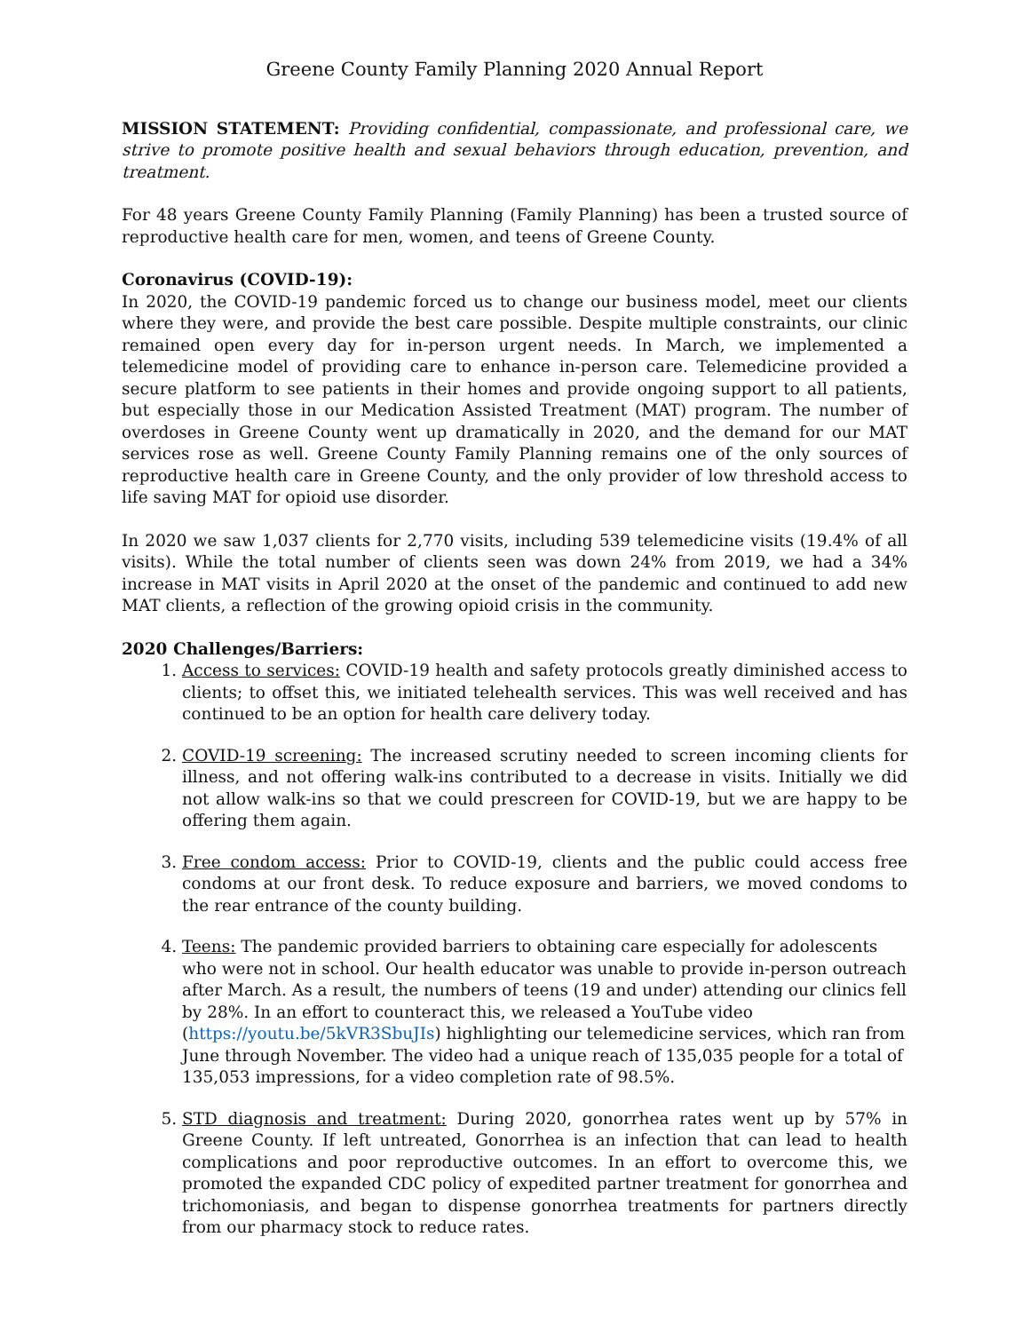Greene County Family Planning 2020 Annual Report
MISSION STATEMENT: Providing confidential, compassionate, and professional care, we strive to promote positive health and sexual behaviors through education, prevention, and treatment.
For 48 years Greene County Family Planning (Family Planning) has been a trusted source of reproductive health care for men, women, and teens of Greene County.
Coronavirus (COVID-19):
In 2020, the COVID-19 pandemic forced us to change our business model, meet our clients where they were, and provide the best care possible. Despite multiple constraints, our clinic remained open every day for in-person urgent needs. In March, we implemented a telemedicine model of providing care to enhance in-person care. Telemedicine provided a secure platform to see patients in their homes and provide ongoing support to all patients, but especially those in our Medication Assisted Treatment (MAT) program. The number of overdoses in Greene County went up dramatically in 2020, and the demand for our MAT services rose as well. Greene County Family Planning remains one of the only sources of reproductive health care in Greene County, and the only provider of low threshold access to life saving MAT for opioid use disorder.
In 2020 we saw 1,037 clients for 2,770 visits, including 539 telemedicine visits (19.4% of all visits). While the total number of clients seen was down 24% from 2019, we had a 34% increase in MAT visits in April 2020 at the onset of the pandemic and continued to add new MAT clients, a reflection of the growing opioid crisis in the community.
2020 Challenges/Barriers:
1. Access to services: COVID-19 health and safety protocols greatly diminished access to clients; to offset this, we initiated telehealth services. This was well received and has continued to be an option for health care delivery today.
2. COVID-19 screening: The increased scrutiny needed to screen incoming clients for illness, and not offering walk-ins contributed to a decrease in visits. Initially we did not allow walk-ins so that we could prescreen for COVID-19, but we are happy to be offering them again.
3. Free condom access: Prior to COVID-19, clients and the public could access free condoms at our front desk. To reduce exposure and barriers, we moved condoms to the rear entrance of the county building.
4. Teens: The pandemic provided barriers to obtaining care especially for adolescents who were not in school. Our health educator was unable to provide in-person outreach after March. As a result, the numbers of teens (19 and under) attending our clinics fell by 28%. In an effort to counteract this, we released a YouTube video (https://youtu.be/5kVR3SbuJIs) highlighting our telemedicine services, which ran from June through November. The video had a unique reach of 135,035 people for a total of 135,053 impressions, for a video completion rate of 98.5%.
5. STD diagnosis and treatment: During 2020, gonorrhea rates went up by 57% in Greene County. If left untreated, Gonorrhea is an infection that can lead to health complications and poor reproductive outcomes. In an effort to overcome this, we promoted the expanded CDC policy of expedited partner treatment for gonorrhea and trichomoniasis, and began to dispense gonorrhea treatments for partners directly from our pharmacy stock to reduce rates.